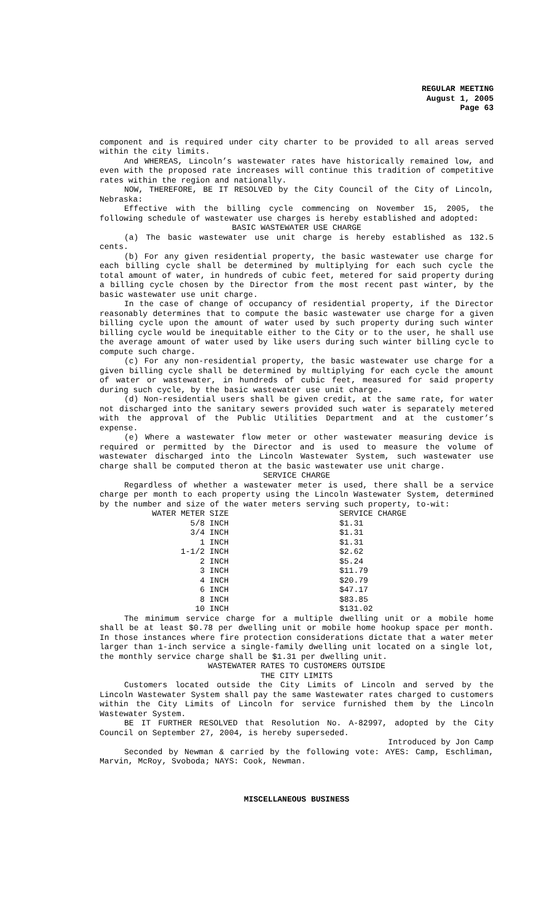REGULAR MEETING
August 1, 2005
Page 63
component and is required under city charter to be provided to all areas served within the city limits.
And WHEREAS, Lincoln’s wastewater rates have historically remained low, and even with the proposed rate increases will continue this tradition of competitive rates within the region and nationally.
NOW, THEREFORE, BE IT RESOLVED by the City Council of the City of Lincoln, Nebraska:
Effective with the billing cycle commencing on November 15, 2005, the following schedule of wastewater use charges is hereby established and adopted:
BASIC WASTEWATER USE CHARGE
(a) The basic wastewater use unit charge is hereby established as 132.5 cents.
(b) For any given residential property, the basic wastewater use charge for each billing cycle shall be determined by multiplying for each such cycle the total amount of water, in hundreds of cubic feet, metered for said property during a billing cycle chosen by the Director from the most recent past winter, by the basic wastewater use unit charge.
In the case of change of occupancy of residential property, if the Director reasonably determines that to compute the basic wastewater use charge for a given billing cycle upon the amount of water used by such property during such winter billing cycle would be inequitable either to the City or to the user, he shall use the average amount of water used by like users during such winter billing cycle to compute such charge.
(c) For any non-residential property, the basic wastewater use charge for a given billing cycle shall be determined by multiplying for each cycle the amount of water or wastewater, in hundreds of cubic feet, measured for said property during such cycle, by the basic wastewater use unit charge.
(d) Non-residential users shall be given credit, at the same rate, for water not discharged into the sanitary sewers provided such water is separately metered with the approval of the Public Utilities Department and at the customer’s expense.
(e) Where a wastewater flow meter or other wastewater measuring device is required or permitted by the Director and is used to measure the volume of wastewater discharged into the Lincoln Wastewater System, such wastewater use charge shall be computed theron at the basic wastewater use unit charge.
SERVICE CHARGE
Regardless of whether a wastewater meter is used, there shall be a service charge per month to each property using the Lincoln Wastewater System, determined by the number and size of the water meters serving such property, to-wit:
| WATER METER SIZE | SERVICE CHARGE |
| 5/8 INCH | $1.31 |
| 3/4 INCH | $1.31 |
| 1 INCH | $1.31 |
| 1-1/2 INCH | $2.62 |
| 2 INCH | $5.24 |
| 3 INCH | $11.79 |
| 4 INCH | $20.79 |
| 6 INCH | $47.17 |
| 8 INCH | $83.85 |
| 10 INCH | $131.02 |
The minimum service charge for a multiple dwelling unit or a mobile home shall be at least $0.78 per dwelling unit or mobile home hookup space per month. In those instances where fire protection considerations dictate that a water meter larger than 1-inch service a single-family dwelling unit located on a single lot, the monthly service charge shall be $1.31 per dwelling unit.
WASTEWATER RATES TO CUSTOMERS OUTSIDE
THE CITY LIMITS
Customers located outside the City Limits of Lincoln and served by the Lincoln Wastewater System shall pay the same Wastewater rates charged to customers within the City Limits of Lincoln for service furnished them by the Lincoln Wastewater System.
BE IT FURTHER RESOLVED that Resolution No. A-82997, adopted by the City Council on September 27, 2004, is hereby superseded.
Introduced by Jon Camp
Seconded by Newman & carried by the following vote: AYES: Camp, Eschliman, Marvin, McRoy, Svoboda; NAYS: Cook, Newman.
MISCELLANEOUS BUSINESS